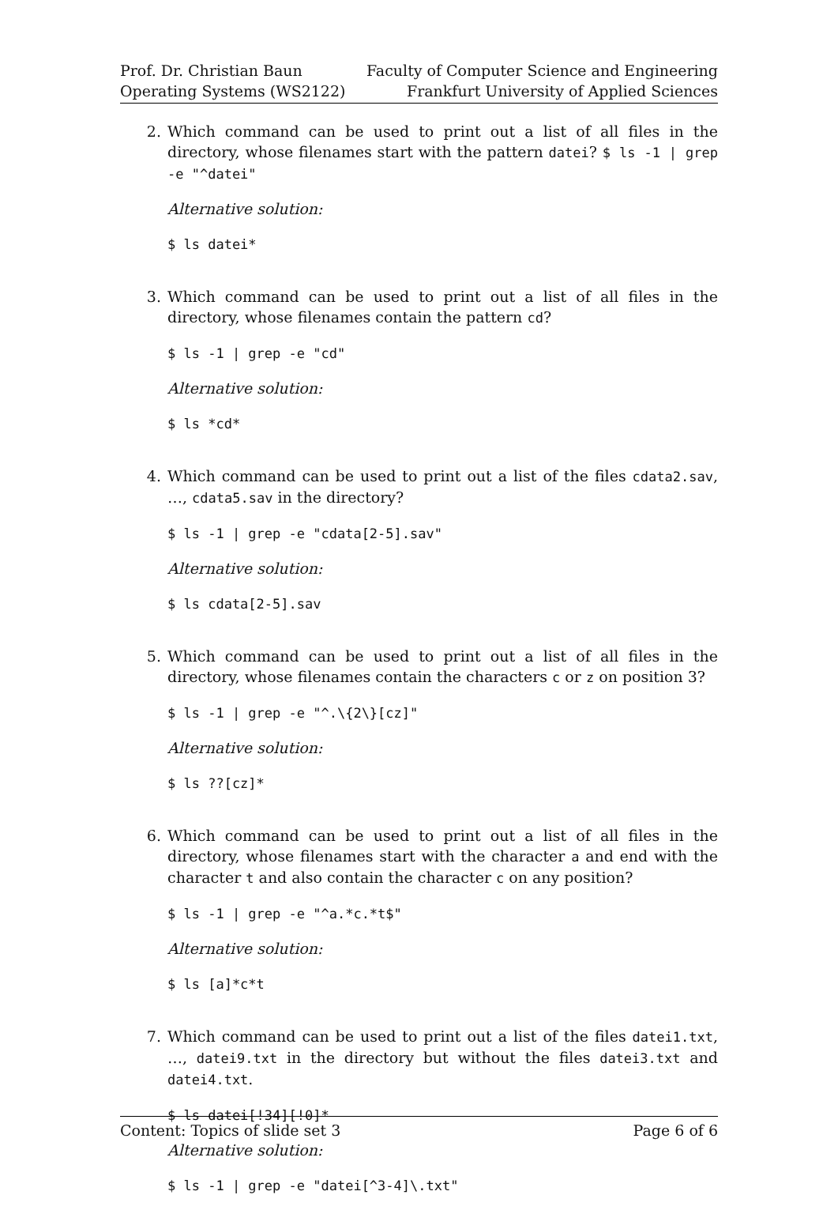Prof. Dr. Christian Baun
Operating Systems (WS2122)
Faculty of Computer Science and Engineering
Frankfurt University of Applied Sciences
2. Which command can be used to print out a list of all files in the directory, whose filenames start with the pattern datei? $ ls -1 | grep -e "^datei"
Alternative solution:
$ ls datei*
3. Which command can be used to print out a list of all files in the directory, whose filenames contain the pattern cd?
$ ls -1 | grep -e "cd"
Alternative solution:
$ ls *cd*
4. Which command can be used to print out a list of the files cdata2.sav, …, cdata5.sav in the directory?
$ ls -1 | grep -e "cdata[2-5].sav"
Alternative solution:
$ ls cdata[2-5].sav
5. Which command can be used to print out a list of all files in the directory, whose filenames contain the characters c or z on position 3?
$ ls -1 | grep -e "^.\{2\}[cz]"
Alternative solution:
$ ls ??[cz]*
6. Which command can be used to print out a list of all files in the directory, whose filenames start with the character a and end with the character t and also contain the character c on any position?
$ ls -1 | grep -e "^a.*c.*t$"
Alternative solution:
$ ls [a]*c*t
7. Which command can be used to print out a list of the files datei1.txt, …, datei9.txt in the directory but without the files datei3.txt and datei4.txt.
$ ls datei[!34][!0]*
Alternative solution:
$ ls -1 | grep -e "datei[^3-4]\.txt"
Content: Topics of slide set 3 Page 6 of 6